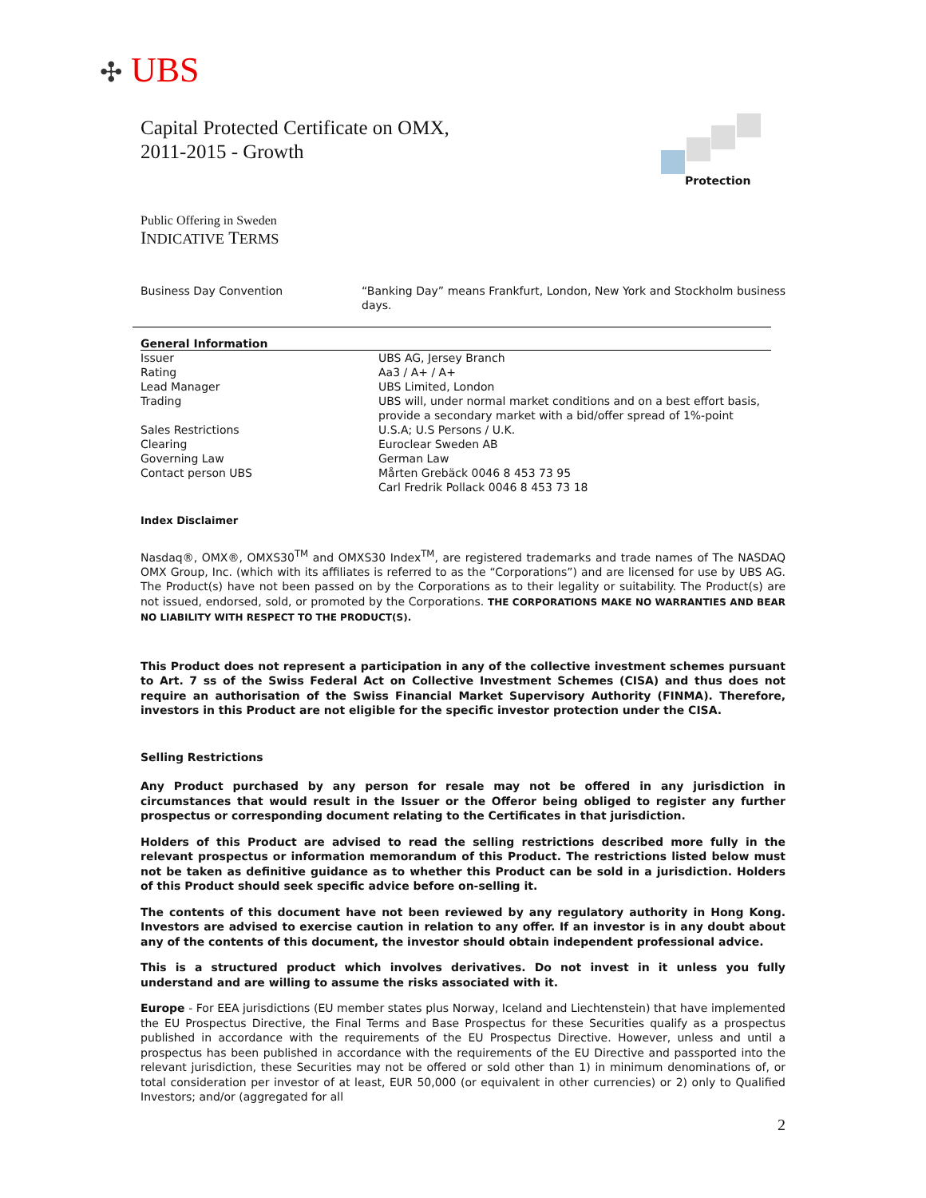✣ UBS
Protection
Capital Protected Certificate on OMX,
2011-2015 - Growth
Public Offering in Sweden
INDICATIVE TERMS
| Business Day Convention | “Banking Day” means Frankfurt, London, New York and Stockholm business days. |
General Information
| Issuer | UBS AG, Jersey Branch |
| Rating | Aa3 / A+ / A+ |
| Lead Manager | UBS Limited, London |
| Trading | UBS will, under normal market conditions and on a best effort basis, provide a secondary market with a bid/offer spread of 1%-point |
| Sales Restrictions | U.S.A; U.S Persons / U.K. |
| Clearing | Euroclear Sweden AB |
| Governing Law | German Law |
| Contact person UBS | Mårten Grebäck 0046 8 453 73 95 Carl Fredrik Pollack 0046 8 453 73 18 |
Index Disclaimer
Nasdaq®, OMX®, OMXS30<sup>TM</sup> and OMXS30 Index<sup>TM</sup>, are registered trademarks and trade names of The NASDAQ OMX Group, Inc. (which with its affiliates is referred to as the “Corporations”) and are licensed for use by UBS AG. The Product(s) have not been passed on by the Corporations as to their legality or suitability. The Product(s) are not issued, endorsed, sold, or promoted by the Corporations. THE CORPORATIONS MAKE NO WARRANTIES AND BEAR NO LIABILITY WITH RESPECT TO THE PRODUCT(S).
This Product does not represent a participation in any of the collective investment schemes pursuant to Art. 7 ss of the Swiss Federal Act on Collective Investment Schemes (CISA) and thus does not require an authorisation of the Swiss Financial Market Supervisory Authority (FINMA). Therefore, investors in this Product are not eligible for the specific investor protection under the CISA.
Selling Restrictions
Any Product purchased by any person for resale may not be offered in any jurisdiction in circumstances that would result in the Issuer or the Offeror being obliged to register any further prospectus or corresponding document relating to the Certificates in that jurisdiction.
Holders of this Product are advised to read the selling restrictions described more fully in the relevant prospectus or information memorandum of this Product. The restrictions listed below must not be taken as definitive guidance as to whether this Product can be sold in a jurisdiction. Holders of this Product should seek specific advice before on-selling it.
The contents of this document have not been reviewed by any regulatory authority in Hong Kong. Investors are advised to exercise caution in relation to any offer. If an investor is in any doubt about any of the contents of this document, the investor should obtain independent professional advice.
This is a structured product which involves derivatives. Do not invest in it unless you fully understand and are willing to assume the risks associated with it.
Europe - For EEA jurisdictions (EU member states plus Norway, Iceland and Liechtenstein) that have implemented the EU Prospectus Directive, the Final Terms and Base Prospectus for these Securities qualify as a prospectus published in accordance with the requirements of the EU Prospectus Directive. However, unless and until a prospectus has been published in accordance with the requirements of the EU Directive and passported into the relevant jurisdiction, these Securities may not be offered or sold other than 1) in minimum denominations of, or total consideration per investor of at least, EUR 50,000 (or equivalent in other currencies) or 2) only to Qualified Investors; and/or (aggregated for all
2